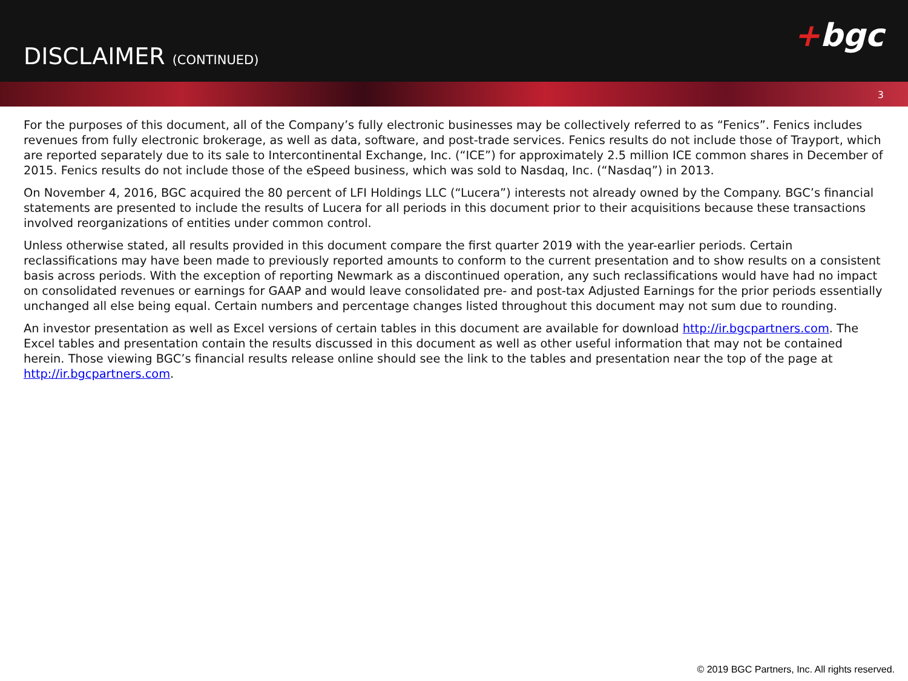DISCLAIMER (CONTINUED)
+bgc
3
For the purposes of this document, all of the Company’s fully electronic businesses may be collectively referred to as “Fenics”. Fenics includes revenues from fully electronic brokerage, as well as data, software, and post-trade services. Fenics results do not include those of Trayport, which are reported separately due to its sale to Intercontinental Exchange, Inc. (“ICE”) for approximately 2.5 million ICE common shares in December of 2015. Fenics results do not include those of the eSpeed business, which was sold to Nasdaq, Inc. (“Nasdaq”) in 2013.
On November 4, 2016, BGC acquired the 80 percent of LFI Holdings LLC (“Lucera”) interests not already owned by the Company. BGC’s financial statements are presented to include the results of Lucera for all periods in this document prior to their acquisitions because these transactions involved reorganizations of entities under common control.
Unless otherwise stated, all results provided in this document compare the first quarter 2019 with the year-earlier periods. Certain reclassifications may have been made to previously reported amounts to conform to the current presentation and to show results on a consistent basis across periods. With the exception of reporting Newmark as a discontinued operation, any such reclassifications would have had no impact on consolidated revenues or earnings for GAAP and would leave consolidated pre- and post-tax Adjusted Earnings for the prior periods essentially unchanged all else being equal. Certain numbers and percentage changes listed throughout this document may not sum due to rounding.
An investor presentation as well as Excel versions of certain tables in this document are available for download http://ir.bgcpartners.com. The Excel tables and presentation contain the results discussed in this document as well as other useful information that may not be contained herein. Those viewing BGC’s financial results release online should see the link to the tables and presentation near the top of the page at http://ir.bgcpartners.com.
© 2019 BGC Partners, Inc. All rights reserved.